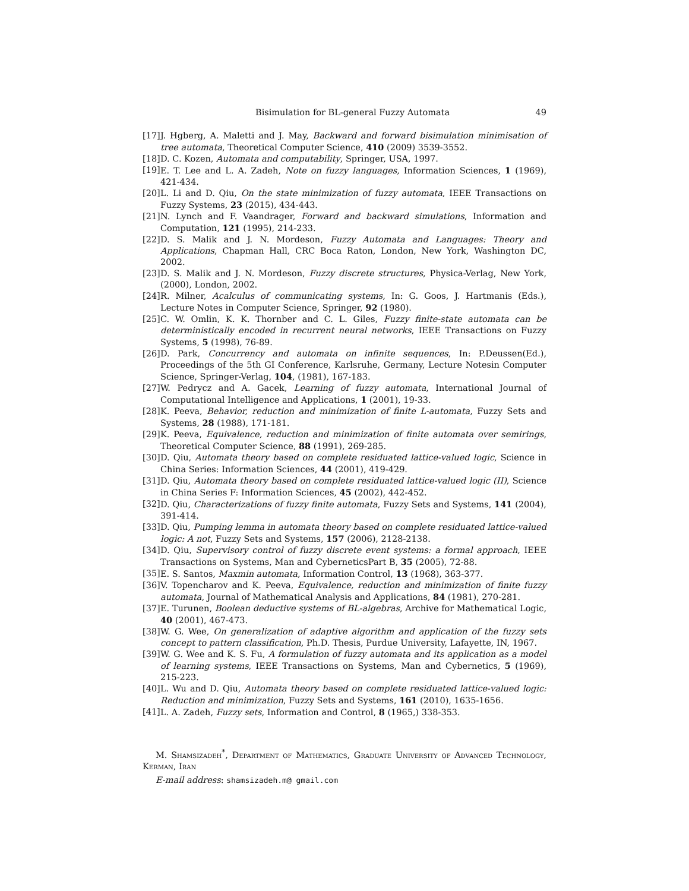Bisimulation for BL-general Fuzzy Automata 49
[17] J. Hgberg, A. Maletti and J. May, Backward and forward bisimulation minimisation of tree automata, Theoretical Computer Science, 410 (2009) 3539-3552.
[18] D. C. Kozen, Automata and computability, Springer, USA, 1997.
[19] E. T. Lee and L. A. Zadeh, Note on fuzzy languages, Information Sciences, 1 (1969), 421-434.
[20] L. Li and D. Qiu, On the state minimization of fuzzy automata, IEEE Transactions on Fuzzy Systems, 23 (2015), 434-443.
[21] N. Lynch and F. Vaandrager, Forward and backward simulations, Information and Computation, 121 (1995), 214-233.
[22] D. S. Malik and J. N. Mordeson, Fuzzy Automata and Languages: Theory and Applications, Chapman Hall, CRC Boca Raton, London, New York, Washington DC, 2002.
[23] D. S. Malik and J. N. Mordeson, Fuzzy discrete structures, Physica-Verlag, New York, (2000), London, 2002.
[24] R. Milner, Acalculus of communicating systems, In: G. Goos, J. Hartmanis (Eds.), Lecture Notes in Computer Science, Springer, 92 (1980).
[25] C. W. Omlin, K. K. Thornber and C. L. Giles, Fuzzy finite-state automata can be deterministically encoded in recurrent neural networks, IEEE Transactions on Fuzzy Systems, 5 (1998), 76-89.
[26] D. Park, Concurrency and automata on infinite sequences, In: P.Deussen(Ed.), Proceedings of the 5th GI Conference, Karlsruhe, Germany, Lecture Notesin Computer Science, Springer-Verlag, 104, (1981), 167-183.
[27] W. Pedrycz and A. Gacek, Learning of fuzzy automata, International Journal of Computational Intelligence and Applications, 1 (2001), 19-33.
[28] K. Peeva, Behavior, reduction and minimization of finite L-automata, Fuzzy Sets and Systems, 28 (1988), 171-181.
[29] K. Peeva, Equivalence, reduction and minimization of finite automata over semirings, Theoretical Computer Science, 88 (1991), 269-285.
[30] D. Qiu, Automata theory based on complete residuated lattice-valued logic, Science in China Series: Information Sciences, 44 (2001), 419-429.
[31] D. Qiu, Automata theory based on complete residuated lattice-valued logic (II), Science in China Series F: Information Sciences, 45 (2002), 442-452.
[32] D. Qiu, Characterizations of fuzzy finite automata, Fuzzy Sets and Systems, 141 (2004), 391-414.
[33] D. Qiu, Pumping lemma in automata theory based on complete residuated lattice-valued logic: A not, Fuzzy Sets and Systems, 157 (2006), 2128-2138.
[34] D. Qiu, Supervisory control of fuzzy discrete event systems: a formal approach, IEEE Transactions on Systems, Man and CyberneticsPart B, 35 (2005), 72-88.
[35] E. S. Santos, Maxmin automata, Information Control, 13 (1968), 363-377.
[36] V. Topencharov and K. Peeva, Equivalence, reduction and minimization of finite fuzzy automata, Journal of Mathematical Analysis and Applications, 84 (1981), 270-281.
[37] E. Turunen, Boolean deductive systems of BL-algebras, Archive for Mathematical Logic, 40 (2001), 467-473.
[38] W. G. Wee, On generalization of adaptive algorithm and application of the fuzzy sets concept to pattern classification, Ph.D. Thesis, Purdue University, Lafayette, IN, 1967.
[39] W. G. Wee and K. S. Fu, A formulation of fuzzy automata and its application as a model of learning systems, IEEE Transactions on Systems, Man and Cybernetics, 5 (1969), 215-223.
[40] L. Wu and D. Qiu, Automata theory based on complete residuated lattice-valued logic: Reduction and minimization, Fuzzy Sets and Systems, 161 (2010), 1635-1656.
[41] L. A. Zadeh, Fuzzy sets, Information and Control, 8 (1965,) 338-353.
M. Shamsizadeh<sup>*</sup>, Department of Mathematics, Graduate University of Advanced Technology, Kerman, Iran
E-mail address: shamsizadeh.m@ gmail.com